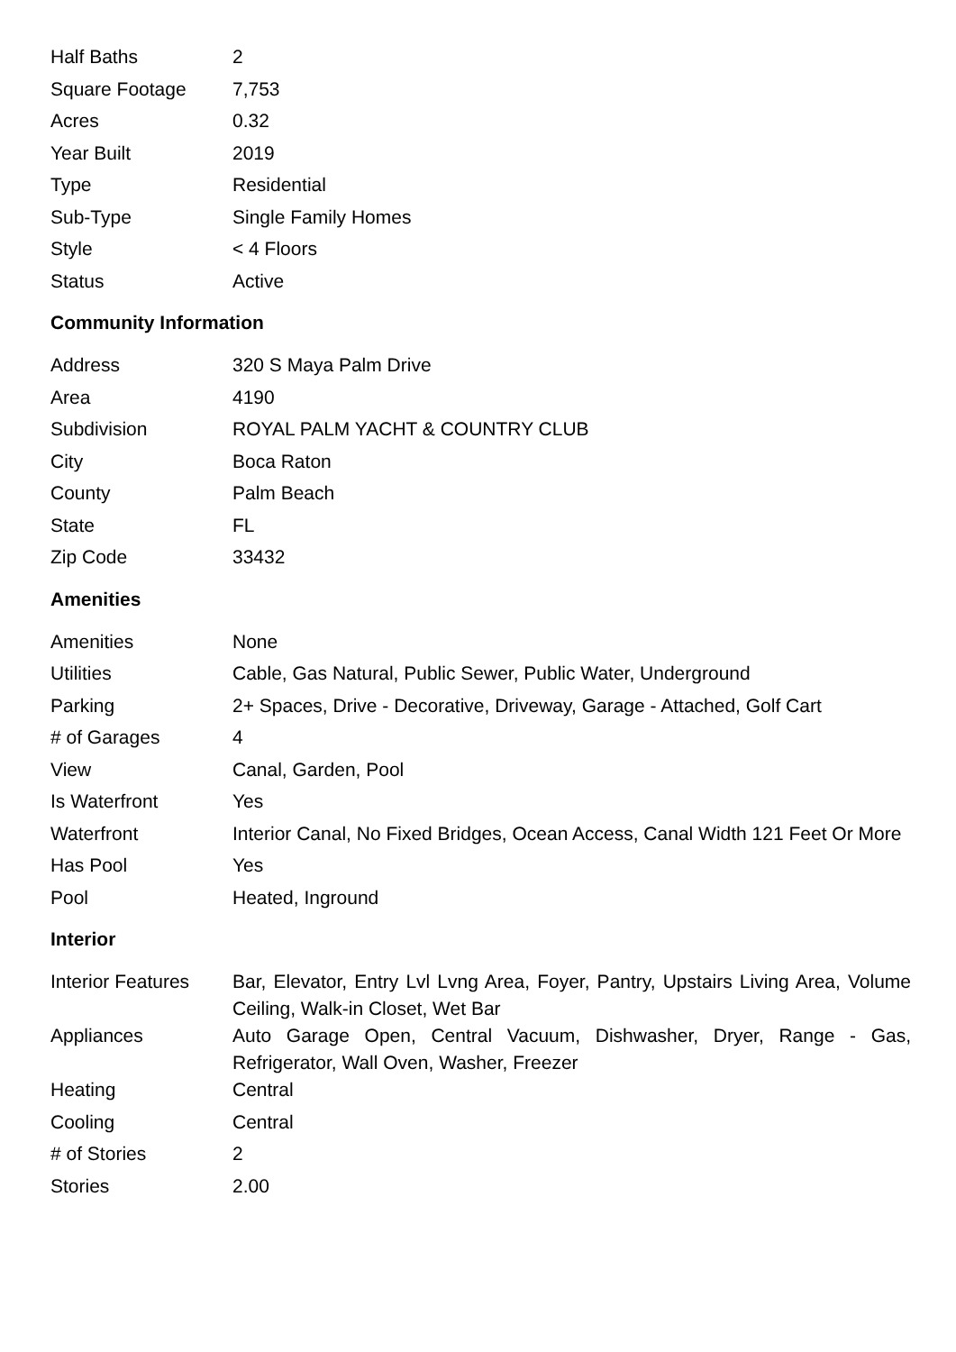| Half Baths | 2 |
| Square Footage | 7,753 |
| Acres | 0.32 |
| Year Built | 2019 |
| Type | Residential |
| Sub-Type | Single Family Homes |
| Style | < 4 Floors |
| Status | Active |
Community Information
| Address | 320 S Maya Palm Drive |
| Area | 4190 |
| Subdivision | ROYAL PALM YACHT & COUNTRY CLUB |
| City | Boca Raton |
| County | Palm Beach |
| State | FL |
| Zip Code | 33432 |
Amenities
| Amenities | None |
| Utilities | Cable, Gas Natural, Public Sewer, Public Water, Underground |
| Parking | 2+ Spaces, Drive - Decorative, Driveway, Garage - Attached, Golf Cart |
| # of Garages | 4 |
| View | Canal, Garden, Pool |
| Is Waterfront | Yes |
| Waterfront | Interior Canal, No Fixed Bridges, Ocean Access, Canal Width 121 Feet Or More |
| Has Pool | Yes |
| Pool | Heated, Inground |
Interior
| Interior Features | Bar, Elevator, Entry Lvl Lvng Area, Foyer, Pantry, Upstairs Living Area, Volume Ceiling, Walk-in Closet, Wet Bar |
| Appliances | Auto Garage Open, Central Vacuum, Dishwasher, Dryer, Range - Gas, Refrigerator, Wall Oven, Washer, Freezer |
| Heating | Central |
| Cooling | Central |
| # of Stories | 2 |
| Stories | 2.00 |